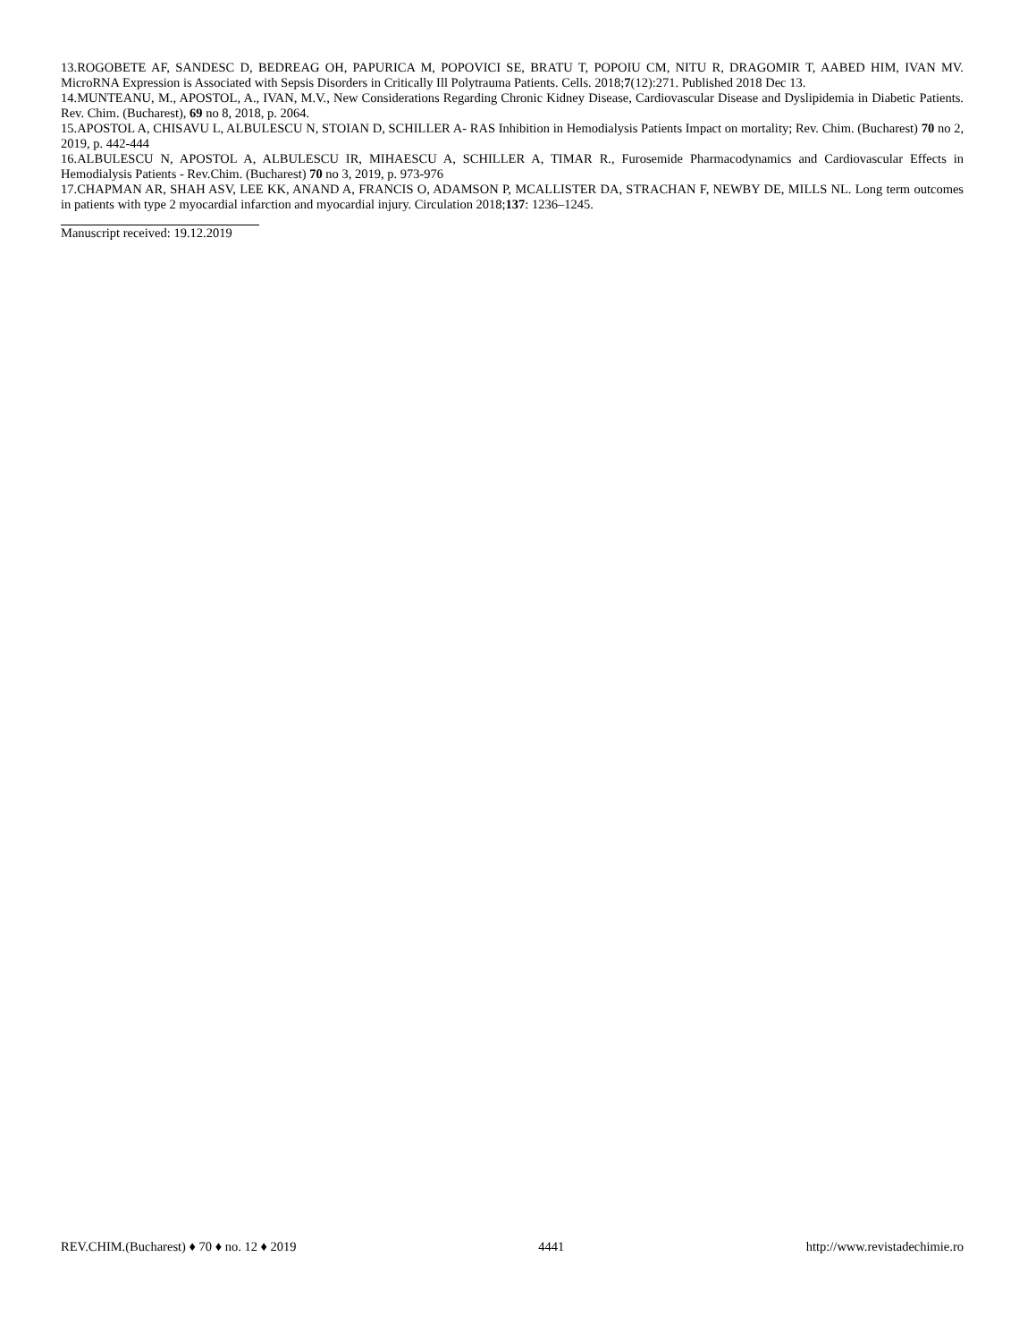13.ROGOBETE AF, SANDESC D, BEDREAG OH, PAPURICA M, POPOVICI SE, BRATU T, POPOIU CM, NITU R, DRAGOMIR T, AABED HIM, IVAN MV. MicroRNA Expression is Associated with Sepsis Disorders in Critically Ill Polytrauma Patients. Cells. 2018;7(12):271. Published 2018 Dec 13.
14.MUNTEANU, M., APOSTOL, A., IVAN, M.V., New Considerations Regarding Chronic Kidney Disease, Cardiovascular Disease and Dyslipidemia in Diabetic Patients. Rev. Chim. (Bucharest), 69 no 8, 2018, p. 2064.
15.APOSTOL A, CHISAVU L, ALBULESCU N, STOIAN D, SCHILLER A- RAS Inhibition in Hemodialysis Patients Impact on mortality; Rev. Chim. (Bucharest) 70 no 2, 2019, p. 442-444
16.ALBULESCU N, APOSTOL A, ALBULESCU IR, MIHAESCU A, SCHILLER A, TIMAR R., Furosemide Pharmacodynamics and Cardiovascular Effects in Hemodialysis Patients - Rev.Chim. (Bucharest) 70 no 3, 2019, p. 973-976
17.CHAPMAN AR, SHAH ASV, LEE KK, ANAND A, FRANCIS O, ADAMSON P, MCALLISTER DA, STRACHAN F, NEWBY DE, MILLS NL. Long term outcomes in patients with type 2 myocardial infarction and myocardial injury. Circulation 2018;137: 1236–1245.
Manuscript received: 19.12.2019
REV.CHIM.(Bucharest) ♦ 70 ♦ no. 12 ♦ 2019 4441 http://www.revistadechimie.ro